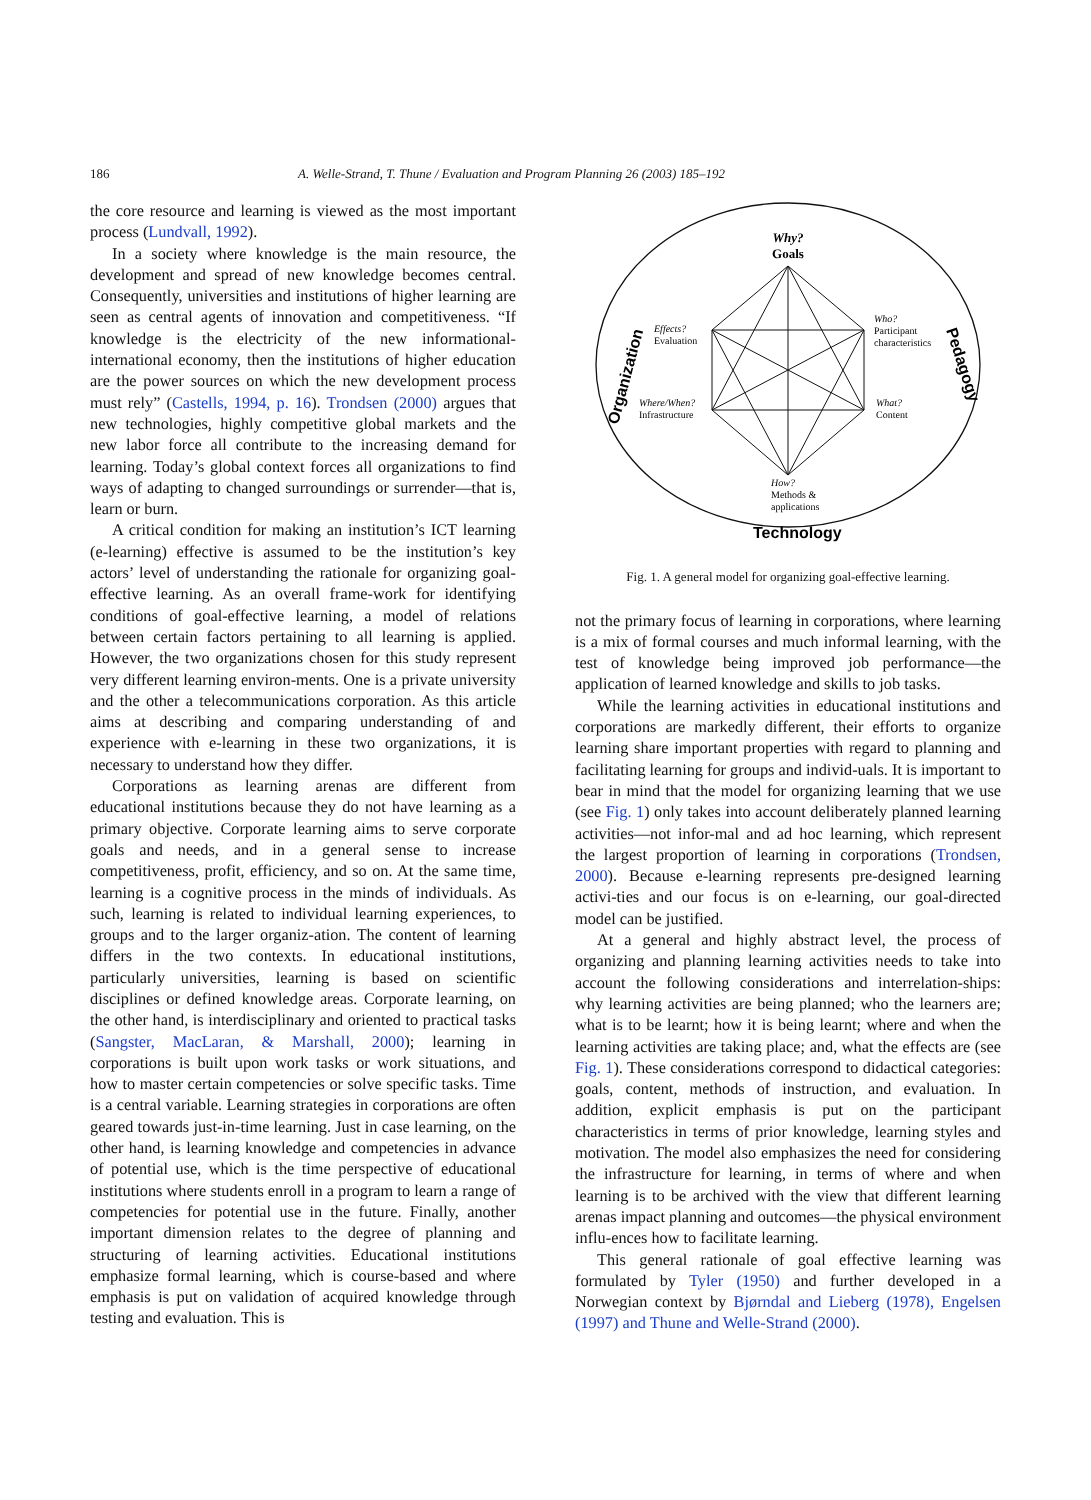186 A. Welle-Strand, T. Thune / Evaluation and Program Planning 26 (2003) 185–192
the core resource and learning is viewed as the most important process (Lundvall, 1992).
In a society where knowledge is the main resource, the development and spread of new knowledge becomes central. Consequently, universities and institutions of higher learning are seen as central agents of innovation and competitiveness. “If knowledge is the electricity of the new informational-international economy, then the institutions of higher education are the power sources on which the new development process must rely” (Castells, 1994, p. 16). Trondsen (2000) argues that new technologies, highly competitive global markets and the new labor force all contribute to the increasing demand for learning. Today’s global context forces all organizations to find ways of adapting to changed surroundings or surrender—that is, learn or burn.
A critical condition for making an institution’s ICT learning (e-learning) effective is assumed to be the institution’s key actors’ level of understanding the rationale for organizing goal-effective learning. As an overall frame-work for identifying conditions of goal-effective learning, a model of relations between certain factors pertaining to all learning is applied. However, the two organizations chosen for this study represent very different learning environ-ments. One is a private university and the other a telecommunications corporation. As this article aims at describing and comparing understanding of and experience with e-learning in these two organizations, it is necessary to understand how they differ.
Corporations as learning arenas are different from educational institutions because they do not have learning as a primary objective. Corporate learning aims to serve corporate goals and needs, and in a general sense to increase competitiveness, profit, efficiency, and so on. At the same time, learning is a cognitive process in the minds of individuals. As such, learning is related to individual learning experiences, to groups and to the larger organiz-ation. The content of learning differs in the two contexts. In educational institutions, particularly universities, learning is based on scientific disciplines or defined knowledge areas. Corporate learning, on the other hand, is interdisciplinary and oriented to practical tasks (Sangster, MacLaran, & Marshall, 2000); learning in corporations is built upon work tasks or work situations, and how to master certain competencies or solve specific tasks. Time is a central variable. Learning strategies in corporations are often geared towards just-in-time learning. Just in case learning, on the other hand, is learning knowledge and competencies in advance of potential use, which is the time perspective of educational institutions where students enroll in a program to learn a range of competencies for potential use in the future. Finally, another important dimension relates to the degree of planning and structuring of learning activities. Educational institutions emphasize formal learning, which is course-based and where emphasis is put on validation of acquired knowledge through testing and evaluation. This is
Why?
Goals
Effects?
Evaluation
Where/When?
Infrastructure
Who?
Participant
characteristics
What?
Content
How?
Methods &
applications
Technology
Organization
Pedagogy
Fig. 1. A general model for organizing goal-effective learning.
not the primary focus of learning in corporations, where learning is a mix of formal courses and much informal learning, with the test of knowledge being improved job performance—the application of learned knowledge and skills to job tasks.
While the learning activities in educational institutions and corporations are markedly different, their efforts to organize learning share important properties with regard to planning and facilitating learning for groups and individ-uals. It is important to bear in mind that the model for organizing learning that we use (see Fig. 1) only takes into account deliberately planned learning activities—not infor-mal and ad hoc learning, which represent the largest proportion of learning in corporations (Trondsen, 2000). Because e-learning represents pre-designed learning activi-ties and our focus is on e-learning, our goal-directed model can be justified.
At a general and highly abstract level, the process of organizing and planning learning activities needs to take into account the following considerations and interrelation-ships: why learning activities are being planned; who the learners are; what is to be learnt; how it is being learnt; where and when the learning activities are taking place; and, what the effects are (see Fig. 1). These considerations correspond to didactical categories: goals, content, methods of instruction, and evaluation. In addition, explicit emphasis is put on the participant characteristics in terms of prior knowledge, learning styles and motivation. The model also emphasizes the need for considering the infrastructure for learning, in terms of where and when learning is to be archived with the view that different learning arenas impact planning and outcomes—the physical environment influ-ences how to facilitate learning.
This general rationale of goal effective learning was formulated by Tyler (1950) and further developed in a Norwegian context by Bjørndal and Lieberg (1978), Engelsen (1997) and Thune and Welle-Strand (2000).